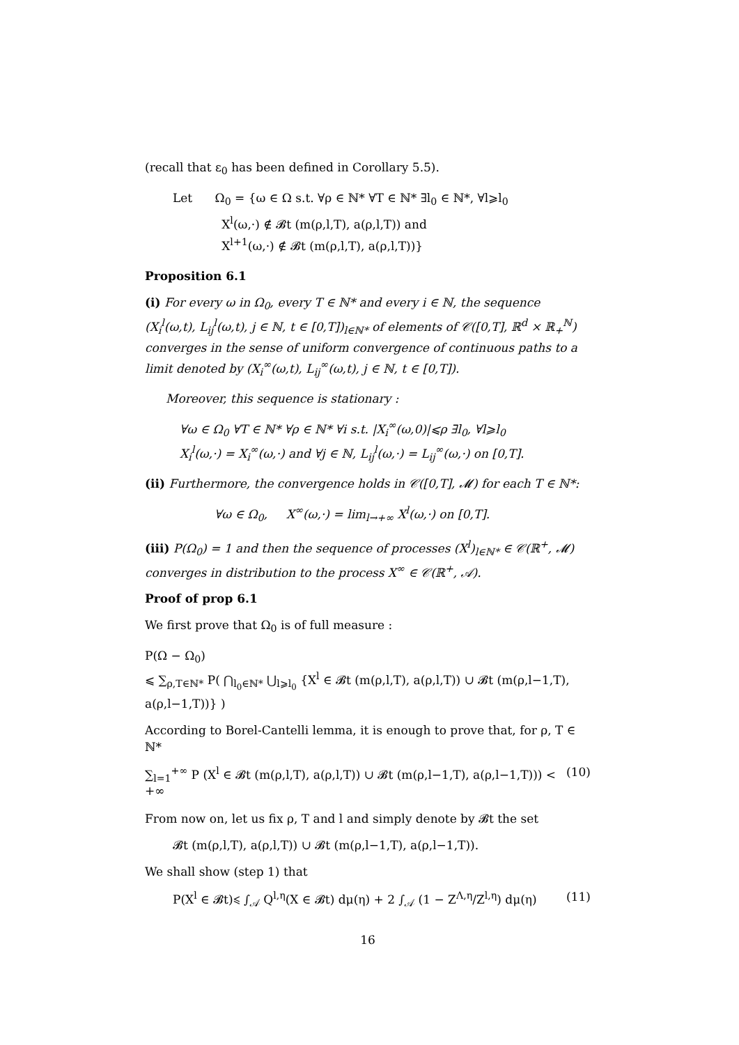(recall that ε<sub>0</sub> has been defined in Corollary 5.5).
Let Ω<sub>0</sub> = {ω ∈ Ω s.t. ∀ρ ∈ ℕ* ∀T ∈ ℕ* ∃l<sub>0</sub> ∈ ℕ*, ∀l⩾l<sub>0</sub>
X<sup>l</sup>(ω,·) ∉ 𝓑t (m(ρ,l,T), a(ρ,l,T)) and
X<sup>l+1</sup>(ω,·) ∉ 𝓑t (m(ρ,l,T), a(ρ,l,T))}
Proposition 6.1
(i) For every ω in Ω<sub>0</sub>, every T ∈ ℕ* and every i ∈ ℕ, the sequence (X<sub>i</sub><sup>l</sup>(ω,t), L<sub>ij</sub><sup>l</sup>(ω,t), j ∈ ℕ, t ∈ [0,T])<sub>l∈ℕ*</sub> of elements of 𝒞([0,T], ℝ<sup>d</sup> × ℝ<sub>+</sub><sup>ℕ</sup>) converges in the sense of uniform convergence of continuous paths to a limit denoted by (X<sub>i</sub><sup>∞</sup>(ω,t), L<sub>ij</sub><sup>∞</sup>(ω,t), j ∈ ℕ, t ∈ [0,T]).
Moreover, this sequence is stationary :
∀ω ∈ Ω<sub>0</sub> ∀T ∈ ℕ* ∀ρ ∈ ℕ* ∀i s.t. |X<sub>i</sub><sup>∞</sup>(ω,0)|⩽ρ ∃l<sub>0</sub>, ∀l⩾l<sub>0</sub>
X<sub>i</sub><sup>l</sup>(ω,·) = X<sub>i</sub><sup>∞</sup>(ω,·) and ∀j ∈ ℕ, L<sub>ij</sub><sup>l</sup>(ω,·) = L<sub>ij</sub><sup>∞</sup>(ω,·) on [0,T].
(ii) Furthermore, the convergence holds in 𝒞([0,T], 𝓜) for each T ∈ ℕ*:
∀ω ∈ Ω<sub>0</sub>, X<sup>∞</sup>(ω,·) = lim<sub>l→+∞</sub> X<sup>l</sup>(ω,·) on [0,T].
(iii) P(Ω<sub>0</sub>) = 1 and then the sequence of processes (X<sup>l</sup>)<sub>l∈ℕ*</sub> ∈ 𝒞(ℝ<sup>+</sup>, 𝓜) converges in distribution to the process X<sup>∞</sup> ∈ 𝒞(ℝ<sup>+</sup>, 𝒜).
Proof of prop 6.1
We first prove that Ω<sub>0</sub> is of full measure :
P(Ω − Ω<sub>0</sub>)
⩽ ∑<sub>ρ,T∈ℕ*</sub> P( ⋂<sub>l<sub>0</sub>∈ℕ*</sub> ⋃<sub>l⩾l<sub>0</sub></sub> {X<sup>l</sup> ∈ 𝓑t (m(ρ,l,T), a(ρ,l,T)) ∪ 𝓑t (m(ρ,l−1,T), a(ρ,l−1,T))} )
According to Borel-Cantelli lemma, it is enough to prove that, for ρ, T ∈ ℕ*
∑<sub>l=1</sub><sup>+∞</sup> P (X<sup>l</sup> ∈ 𝓑t (m(ρ,l,T), a(ρ,l,T)) ∪ 𝓑t (m(ρ,l−1,T), a(ρ,l−1,T))) < +∞ (10)
From now on, let us fix ρ, T and l and simply denote by 𝓑t the set
𝓑t (m(ρ,l,T), a(ρ,l,T)) ∪ 𝓑t (m(ρ,l−1,T), a(ρ,l−1,T)).
We shall show (step 1) that
P(X<sup>l</sup> ∈ 𝓑t)⩽ ∫<sub>𝒜</sub> Q<sup>l,η</sup>(X ∈ 𝓑t) dμ(η) + 2 ∫<sub>𝒜</sub> (1 − Z<sup>Λ,η</sup>/Z<sup>l,η</sup>) dμ(η) (11)
16